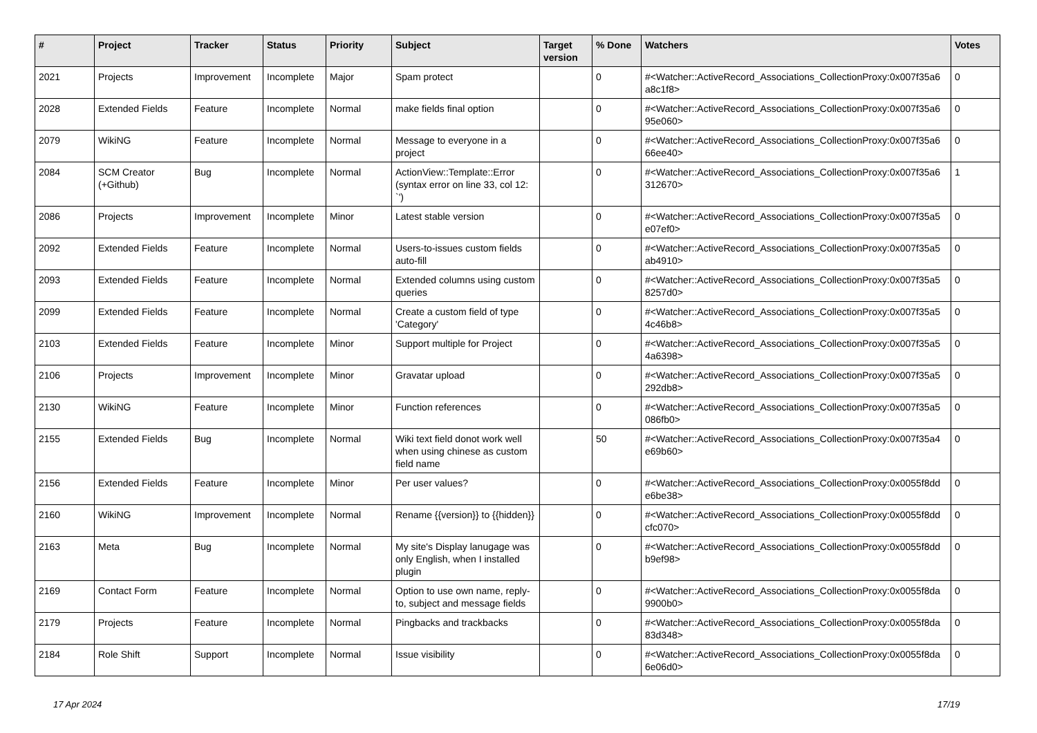| # | Project | Tracker | Status | Priority | Subject | Target version | % Done | Watchers | Votes |
| --- | --- | --- | --- | --- | --- | --- | --- | --- | --- |
| 2021 | Projects | Improvement | Incomplete | Major | Spam protect | | 0 | #<Watcher::ActiveRecord_Associations_CollectionProxy:0x007f35a6 a8c1f8> | 0 |
| 2028 | Extended Fields | Feature | Incomplete | Normal | make fields final option | | 0 | #<Watcher::ActiveRecord_Associations_CollectionProxy:0x007f35a6 95e060> | 0 |
| 2079 | WikiNG | Feature | Incomplete | Normal | Message to everyone in a project | | 0 | #<Watcher::ActiveRecord_Associations_CollectionProxy:0x007f35a6 66ee40> | 0 |
| 2084 | SCM Creator (+Github) | Bug | Incomplete | Normal | ActionView::Template::Error (syntax error on line 33, col 12: `') | | 0 | #<Watcher::ActiveRecord_Associations_CollectionProxy:0x007f35a6 312670> | 1 |
| 2086 | Projects | Improvement | Incomplete | Minor | Latest stable version | | 0 | #<Watcher::ActiveRecord_Associations_CollectionProxy:0x007f35a5 e07ef0> | 0 |
| 2092 | Extended Fields | Feature | Incomplete | Normal | Users-to-issues custom fields auto-fill | | 0 | #<Watcher::ActiveRecord_Associations_CollectionProxy:0x007f35a5 ab4910> | 0 |
| 2093 | Extended Fields | Feature | Incomplete | Normal | Extended columns using custom queries | | 0 | #<Watcher::ActiveRecord_Associations_CollectionProxy:0x007f35a5 8257d0> | 0 |
| 2099 | Extended Fields | Feature | Incomplete | Normal | Create a custom field of type 'Category' | | 0 | #<Watcher::ActiveRecord_Associations_CollectionProxy:0x007f35a5 4c46b8> | 0 |
| 2103 | Extended Fields | Feature | Incomplete | Minor | Support multiple for Project | | 0 | #<Watcher::ActiveRecord_Associations_CollectionProxy:0x007f35a5 4a6398> | 0 |
| 2106 | Projects | Improvement | Incomplete | Minor | Gravatar upload | | 0 | #<Watcher::ActiveRecord_Associations_CollectionProxy:0x007f35a5 292db8> | 0 |
| 2130 | WikiNG | Feature | Incomplete | Minor | Function references | | 0 | #<Watcher::ActiveRecord_Associations_CollectionProxy:0x007f35a5 086fb0> | 0 |
| 2155 | Extended Fields | Bug | Incomplete | Normal | Wiki text field donot work well when using chinese as custom field name | | 50 | #<Watcher::ActiveRecord_Associations_CollectionProxy:0x007f35a4 e69b60> | 0 |
| 2156 | Extended Fields | Feature | Incomplete | Minor | Per user values? | | 0 | #<Watcher::ActiveRecord_Associations_CollectionProxy:0x0055f8dd e6be38> | 0 |
| 2160 | WikiNG | Improvement | Incomplete | Normal | Rename {{version}} to {{hidden}} | | 0 | #<Watcher::ActiveRecord_Associations_CollectionProxy:0x0055f8dd cfc070> | 0 |
| 2163 | Meta | Bug | Incomplete | Normal | My site's Display lanugage was only English, when I installed plugin | | 0 | #<Watcher::ActiveRecord_Associations_CollectionProxy:0x0055f8dd b9ef98> | 0 |
| 2169 | Contact Form | Feature | Incomplete | Normal | Option to use own name, reply-to, subject and message fields | | 0 | #<Watcher::ActiveRecord_Associations_CollectionProxy:0x0055f8da 9900b0> | 0 |
| 2179 | Projects | Feature | Incomplete | Normal | Pingbacks and trackbacks | | 0 | #<Watcher::ActiveRecord_Associations_CollectionProxy:0x0055f8da 83d348> | 0 |
| 2184 | Role Shift | Support | Incomplete | Normal | Issue visibility | | 0 | #<Watcher::ActiveRecord_Associations_CollectionProxy:0x0055f8da 6e06d0> | 0 |
17 Apr 2024 17/19